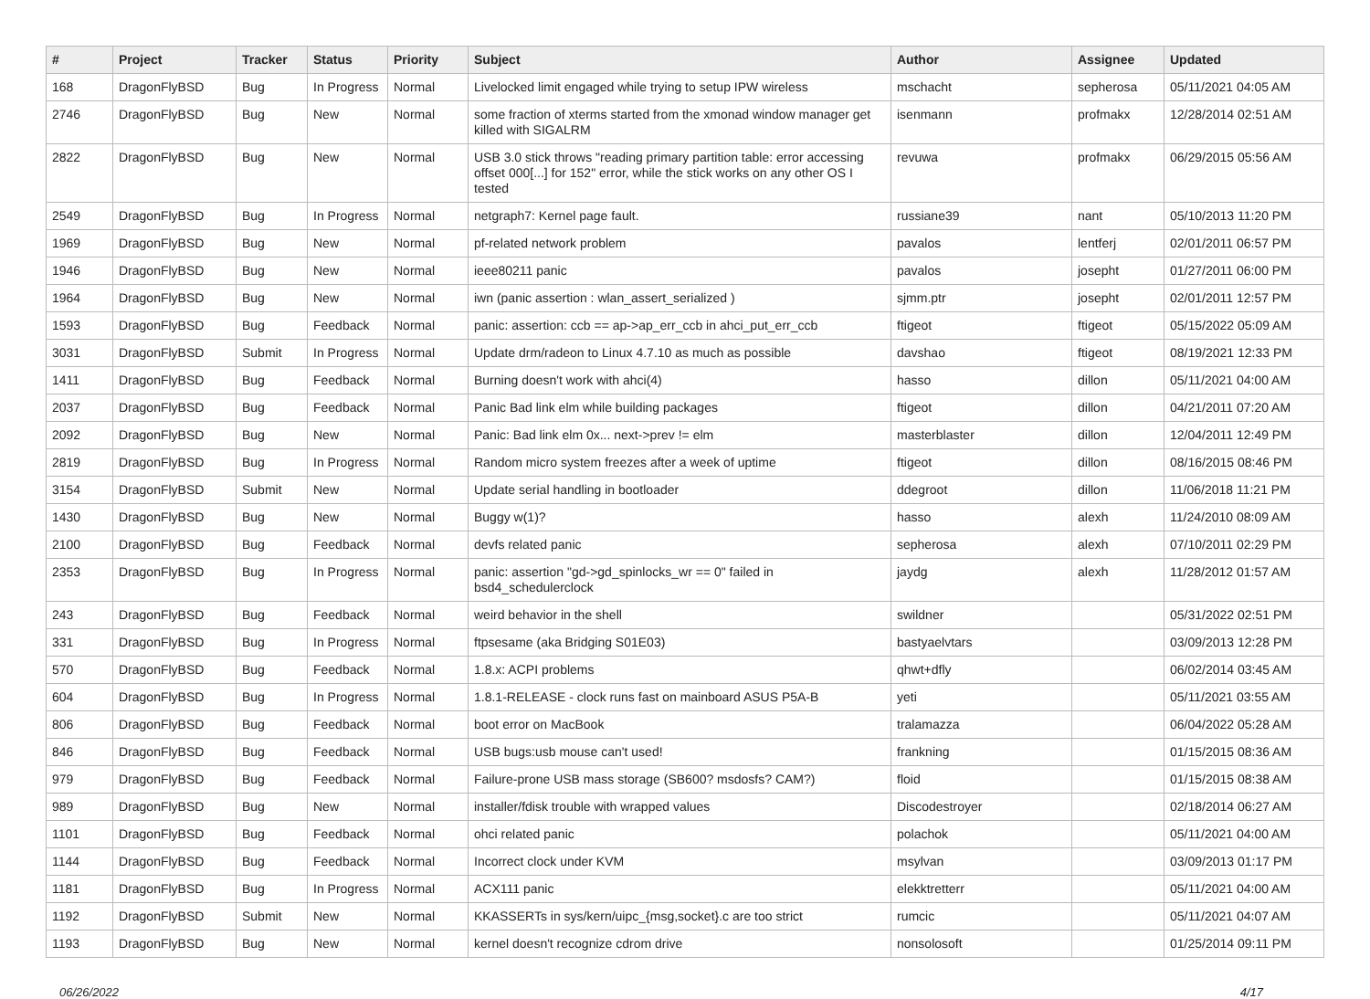| # | Project | Tracker | Status | Priority | Subject | Author | Assignee | Updated |
| --- | --- | --- | --- | --- | --- | --- | --- | --- |
| 168 | DragonFlyBSD | Bug | In Progress | Normal | Livelocked limit engaged while trying to setup IPW wireless | mschacht | sepherosa | 05/11/2021 04:05 AM |
| 2746 | DragonFlyBSD | Bug | New | Normal | some fraction of xterms started from the xmonad window manager get killed with SIGALRM | isenmann | profmakx | 12/28/2014 02:51 AM |
| 2822 | DragonFlyBSD | Bug | New | Normal | USB 3.0 stick throws "reading primary partition table: error accessing offset 000[...] for 152" error, while the stick works on any other OS I tested | revuwa | profmakx | 06/29/2015 05:56 AM |
| 2549 | DragonFlyBSD | Bug | In Progress | Normal | netgraph7: Kernel page fault. | russiane39 | nant | 05/10/2013 11:20 PM |
| 1969 | DragonFlyBSD | Bug | New | Normal | pf-related network problem | pavalos | lentferj | 02/01/2011 06:57 PM |
| 1946 | DragonFlyBSD | Bug | New | Normal | ieee80211 panic | pavalos | josepht | 01/27/2011 06:00 PM |
| 1964 | DragonFlyBSD | Bug | New | Normal | iwn (panic assertion : wlan_assert_serialized ) | sjmm.ptr | josepht | 02/01/2011 12:57 PM |
| 1593 | DragonFlyBSD | Bug | Feedback | Normal | panic: assertion: ccb == ap->ap_err_ccb in ahci_put_err_ccb | ftigeot | ftigeot | 05/15/2022 05:09 AM |
| 3031 | DragonFlyBSD | Submit | In Progress | Normal | Update drm/radeon to Linux 4.7.10 as much as possible | davshao | ftigeot | 08/19/2021 12:33 PM |
| 1411 | DragonFlyBSD | Bug | Feedback | Normal | Burning doesn't work with ahci(4) | hasso | dillon | 05/11/2021 04:00 AM |
| 2037 | DragonFlyBSD | Bug | Feedback | Normal | Panic Bad link elm while building packages | ftigeot | dillon | 04/21/2011 07:20 AM |
| 2092 | DragonFlyBSD | Bug | New | Normal | Panic: Bad link elm 0x... next->prev != elm | masterblaster | dillon | 12/04/2011 12:49 PM |
| 2819 | DragonFlyBSD | Bug | In Progress | Normal | Random micro system freezes after a week of uptime | ftigeot | dillon | 08/16/2015 08:46 PM |
| 3154 | DragonFlyBSD | Submit | New | Normal | Update serial handling in bootloader | ddegroot | dillon | 11/06/2018 11:21 PM |
| 1430 | DragonFlyBSD | Bug | New | Normal | Buggy w(1)? | hasso | alexh | 11/24/2010 08:09 AM |
| 2100 | DragonFlyBSD | Bug | Feedback | Normal | devfs related panic | sepherosa | alexh | 07/10/2011 02:29 PM |
| 2353 | DragonFlyBSD | Bug | In Progress | Normal | panic: assertion "gd->gd_spinlocks_wr == 0" failed in bsd4_schedulerclock | jaydg | alexh | 11/28/2012 01:57 AM |
| 243 | DragonFlyBSD | Bug | Feedback | Normal | weird behavior in the shell | swildner | | 05/31/2022 02:51 PM |
| 331 | DragonFlyBSD | Bug | In Progress | Normal | ftpsesame (aka Bridging S01E03) | bastyaelvtars | | 03/09/2013 12:28 PM |
| 570 | DragonFlyBSD | Bug | Feedback | Normal | 1.8.x: ACPI problems | qhwt+dfly | | 06/02/2014 03:45 AM |
| 604 | DragonFlyBSD | Bug | In Progress | Normal | 1.8.1-RELEASE - clock runs fast on mainboard ASUS P5A-B | yeti | | 05/11/2021 03:55 AM |
| 806 | DragonFlyBSD | Bug | Feedback | Normal | boot error on MacBook | tralamazza | | 06/04/2022 05:28 AM |
| 846 | DragonFlyBSD | Bug | Feedback | Normal | USB bugs:usb mouse can't used! | frankning | | 01/15/2015 08:36 AM |
| 979 | DragonFlyBSD | Bug | Feedback | Normal | Failure-prone USB mass storage (SB600? msdosfs? CAM?) | floid | | 01/15/2015 08:38 AM |
| 989 | DragonFlyBSD | Bug | New | Normal | installer/fdisk trouble with wrapped values | Discodestroyer | | 02/18/2014 06:27 AM |
| 1101 | DragonFlyBSD | Bug | Feedback | Normal | ohci related panic | polachok | | 05/11/2021 04:00 AM |
| 1144 | DragonFlyBSD | Bug | Feedback | Normal | Incorrect clock under KVM | msylvan | | 03/09/2013 01:17 PM |
| 1181 | DragonFlyBSD | Bug | In Progress | Normal | ACX111 panic | elekktretterr | | 05/11/2021 04:00 AM |
| 1192 | DragonFlyBSD | Submit | New | Normal | KKASSERTs in sys/kern/uipc_{msg,socket}.c are too strict | rumcic | | 05/11/2021 04:07 AM |
| 1193 | DragonFlyBSD | Bug | New | Normal | kernel doesn't recognize cdrom drive | nonsolosoft | | 01/25/2014 09:11 PM |
06/26/2022 4/17